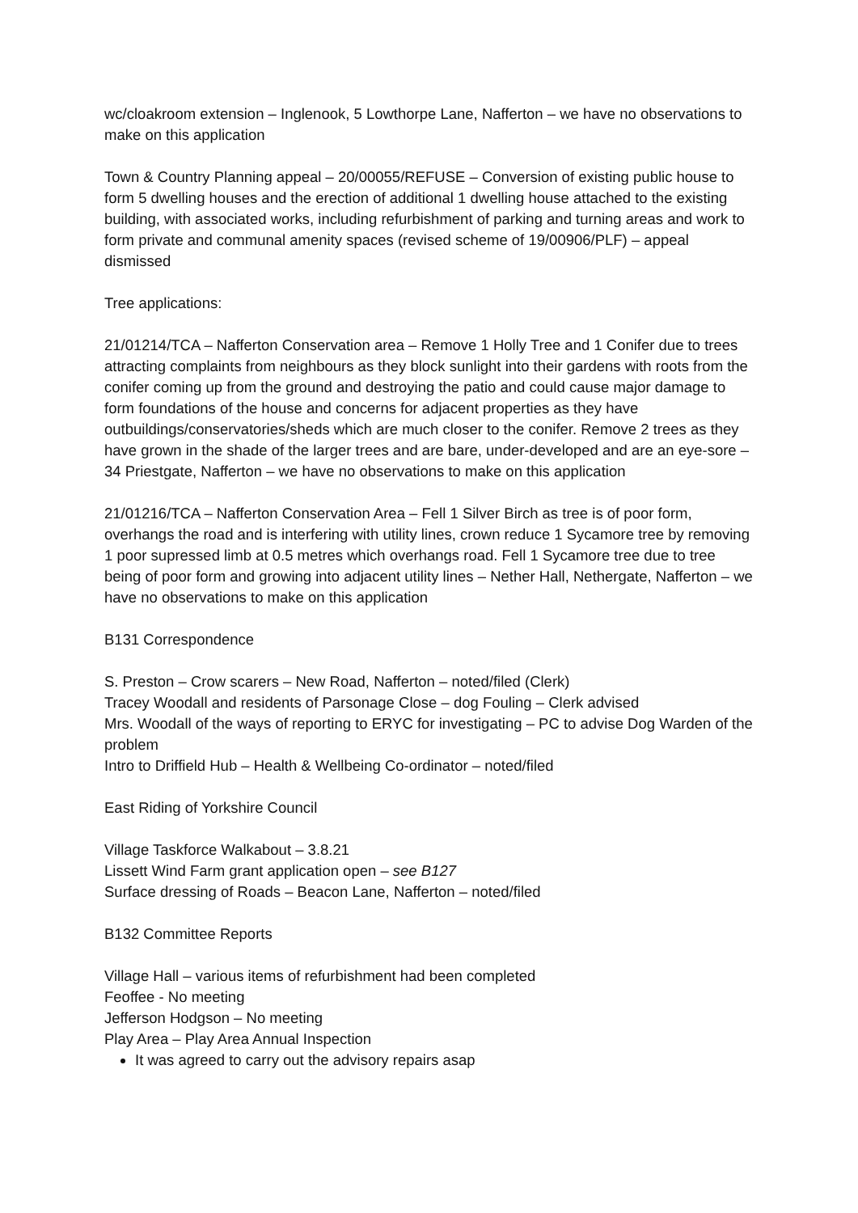wc/cloakroom extension – Inglenook, 5 Lowthorpe Lane, Nafferton – we have no observations to make on this application
Town & Country Planning appeal – 20/00055/REFUSE – Conversion of existing public house to form 5 dwelling houses and the erection of additional 1 dwelling house attached to the existing building, with associated works, including refurbishment of parking and turning areas and work to form private and communal amenity spaces (revised scheme of 19/00906/PLF) – appeal dismissed
Tree applications:
21/01214/TCA – Nafferton Conservation area – Remove 1 Holly Tree and 1 Conifer due to trees attracting complaints from neighbours as they block sunlight into their gardens with roots from the conifer coming up from the ground and destroying the patio and could cause major damage to form foundations of the house and concerns for adjacent properties as they have outbuildings/conservatories/sheds which are much closer to the conifer. Remove 2 trees as they have grown in the shade of the larger trees and are bare, under-developed and are an eye-sore – 34 Priestgate, Nafferton – we have no observations to make on this application
21/01216/TCA – Nafferton Conservation Area – Fell 1 Silver Birch as tree is of poor form, overhangs the road and is interfering with utility lines, crown reduce 1 Sycamore tree by removing 1 poor supressed limb at 0.5 metres which overhangs road. Fell 1 Sycamore tree due to tree being of poor form and growing into adjacent utility lines – Nether Hall, Nethergate, Nafferton – we have no observations to make on this application
B131 Correspondence
S. Preston – Crow scarers – New Road, Nafferton – noted/filed (Clerk)
Tracey Woodall and residents of Parsonage Close – dog Fouling – Clerk advised
Mrs. Woodall of the ways of reporting to ERYC for investigating – PC to advise Dog Warden of the problem
Intro to Driffield Hub – Health & Wellbeing Co-ordinator – noted/filed
East Riding of Yorkshire Council
Village Taskforce Walkabout – 3.8.21
Lissett Wind Farm grant application open – see B127
Surface dressing of Roads – Beacon Lane, Nafferton – noted/filed
B132 Committee Reports
Village Hall – various items of refurbishment had been completed
Feoffee - No meeting
Jefferson Hodgson – No meeting
Play Area – Play Area Annual Inspection
It was agreed to carry out the advisory repairs asap